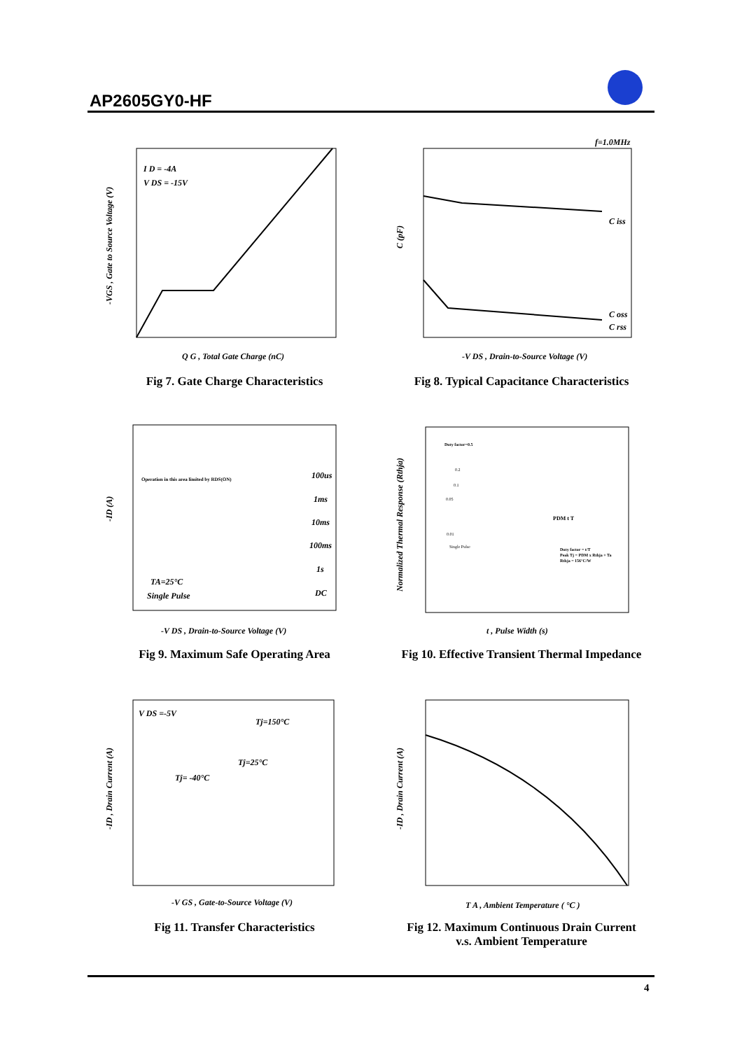AP2605GY0-HF
I D = -4A
V DS = -15V
Q G , Total Gate Charge (nC)
-VGS , Gate to Source Voltage (V)
Fig 7. Gate Charge Characteristics
f=1.0MHz
C iss
C oss
C rss
-V DS , Drain-to-Source Voltage (V)
C (pF)
Fig 8. Typical Capacitance Characteristics
Operation in this area limited by RDS(ON)
100us
1ms
10ms
100ms
1s
DC
TA=25°C
Single Pulse
-V DS , Drain-to-Source Voltage (V)
-ID (A)
Fig 9. Maximum Safe Operating Area
Duty factor=0.5
0.2
0.1
0.05
0.01
Single Pulse
PDM t T
Duty factor = t/T
Peak Tj = PDM x Rthja + Ta
Rthja = 156°C/W
t , Pulse Width (s)
Normalized Thermal Response (Rthja)
Fig 10. Effective Transient Thermal Impedance
V DS =-5V
Tj=150°C
Tj=25°C
Tj= -40°C
-V GS , Gate-to-Source Voltage (V)
-ID , Drain Current (A)
Fig 11. Transfer Characteristics
T A , Ambient Temperature ( °C )
-ID , Drain Current (A)
Fig 12. Maximum Continuous Drain Current
v.s. Ambient Temperature
4